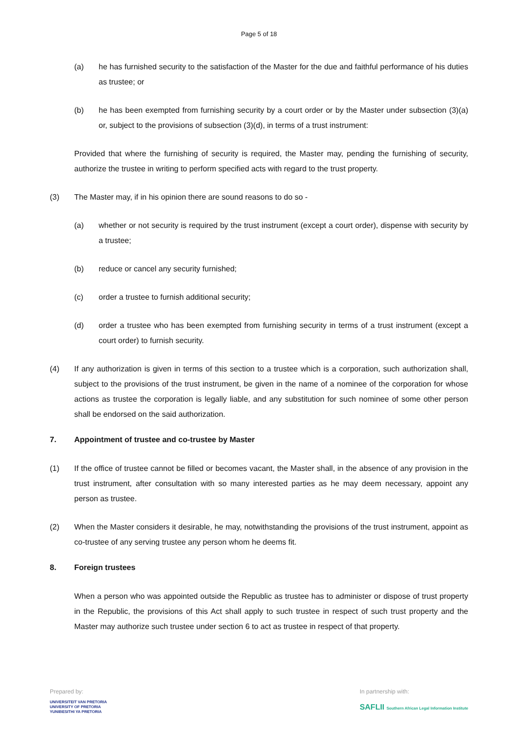Page 5 of 18
(a) he has furnished security to the satisfaction of the Master for the due and faithful performance of his duties as trustee; or
(b) he has been exempted from furnishing security by a court order or by the Master under subsection (3)(a) or, subject to the provisions of subsection (3)(d), in terms of a trust instrument:
Provided that where the furnishing of security is required, the Master may, pending the furnishing of security, authorize the trustee in writing to perform specified acts with regard to the trust property.
(3) The Master may, if in his opinion there are sound reasons to do so -
(a) whether or not security is required by the trust instrument (except a court order), dispense with security by a trustee;
(b) reduce or cancel any security furnished;
(c) order a trustee to furnish additional security;
(d) order a trustee who has been exempted from furnishing security in terms of a trust instrument (except a court order) to furnish security.
(4) If any authorization is given in terms of this section to a trustee which is a corporation, such authorization shall, subject to the provisions of the trust instrument, be given in the name of a nominee of the corporation for whose actions as trustee the corporation is legally liable, and any substitution for such nominee of some other person shall be endorsed on the said authorization.
7. Appointment of trustee and co-trustee by Master
(1) If the office of trustee cannot be filled or becomes vacant, the Master shall, in the absence of any provision in the trust instrument, after consultation with so many interested parties as he may deem necessary, appoint any person as trustee.
(2) When the Master considers it desirable, he may, notwithstanding the provisions of the trust instrument, appoint as co-trustee of any serving trustee any person whom he deems fit.
8. Foreign trustees
When a person who was appointed outside the Republic as trustee has to administer or dispose of trust property in the Republic, the provisions of this Act shall apply to such trustee in respect of such trust property and the Master may authorize such trustee under section 6 to act as trustee in respect of that property.
Prepared by:
UNIVERSITEIT VAN PRETORIA
UNIVERSITY OF PRETORIA
YUNIBESITHI YA PRETORIA
In partnership with:
SAFLII Southern African Legal Information Institute